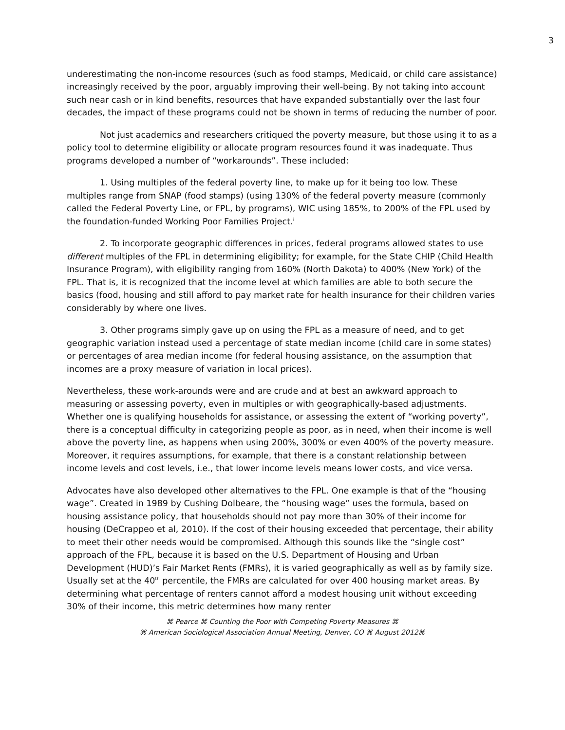3
underestimating the non-income resources (such as food stamps, Medicaid, or child care assistance) increasingly received by the poor, arguably improving their well-being. By not taking into account such near cash or in kind benefits, resources that have expanded substantially over the last four decades, the impact of these programs could not be shown in terms of reducing the number of poor.
Not just academics and researchers critiqued the poverty measure, but those using it to as a policy tool to determine eligibility or allocate program resources found it was inadequate. Thus programs developed a number of “workarounds”. These included:
1. Using multiples of the federal poverty line, to make up for it being too low. These multiples range from SNAP (food stamps) (using 130% of the federal poverty measure (commonly called the Federal Poverty Line, or FPL, by programs), WIC using 185%, to 200% of the FPL used by the foundation-funded Working Poor Families Project.<sup>i</sup>
2. To incorporate geographic differences in prices, federal programs allowed states to use different multiples of the FPL in determining eligibility; for example, for the State CHIP (Child Health Insurance Program), with eligibility ranging from 160% (North Dakota) to 400% (New York) of the FPL. That is, it is recognized that the income level at which families are able to both secure the basics (food, housing and still afford to pay market rate for health insurance for their children varies considerably by where one lives.
3. Other programs simply gave up on using the FPL as a measure of need, and to get geographic variation instead used a percentage of state median income (child care in some states) or percentages of area median income (for federal housing assistance, on the assumption that incomes are a proxy measure of variation in local prices).
Nevertheless, these work-arounds were and are crude and at best an awkward approach to measuring or assessing poverty, even in multiples or with geographically-based adjustments. Whether one is qualifying households for assistance, or assessing the extent of “working poverty”, there is a conceptual difficulty in categorizing people as poor, as in need, when their income is well above the poverty line, as happens when using 200%, 300% or even 400% of the poverty measure. Moreover, it requires assumptions, for example, that there is a constant relationship between income levels and cost levels, i.e., that lower income levels means lower costs, and vice versa.
Advocates have also developed other alternatives to the FPL. One example is that of the “housing wage”. Created in 1989 by Cushing Dolbeare, the “housing wage” uses the formula, based on housing assistance policy, that households should not pay more than 30% of their income for housing (DeCrappeo et al, 2010). If the cost of their housing exceeded that percentage, their ability to meet their other needs would be compromised. Although this sounds like the “single cost” approach of the FPL, because it is based on the U.S. Department of Housing and Urban Development (HUD)’s Fair Market Rents (FMRs), it is varied geographically as well as by family size. Usually set at the 40<sup>th</sup> percentile, the FMRs are calculated for over 400 housing market areas. By determining what percentage of renters cannot afford a modest housing unit without exceeding 30% of their income, this metric determines how many renter
⌘ Pearce ⌘ Counting the Poor with Competing Poverty Measures ⌘
⌘ American Sociological Association Annual Meeting, Denver, CO ⌘ August 2012⌘